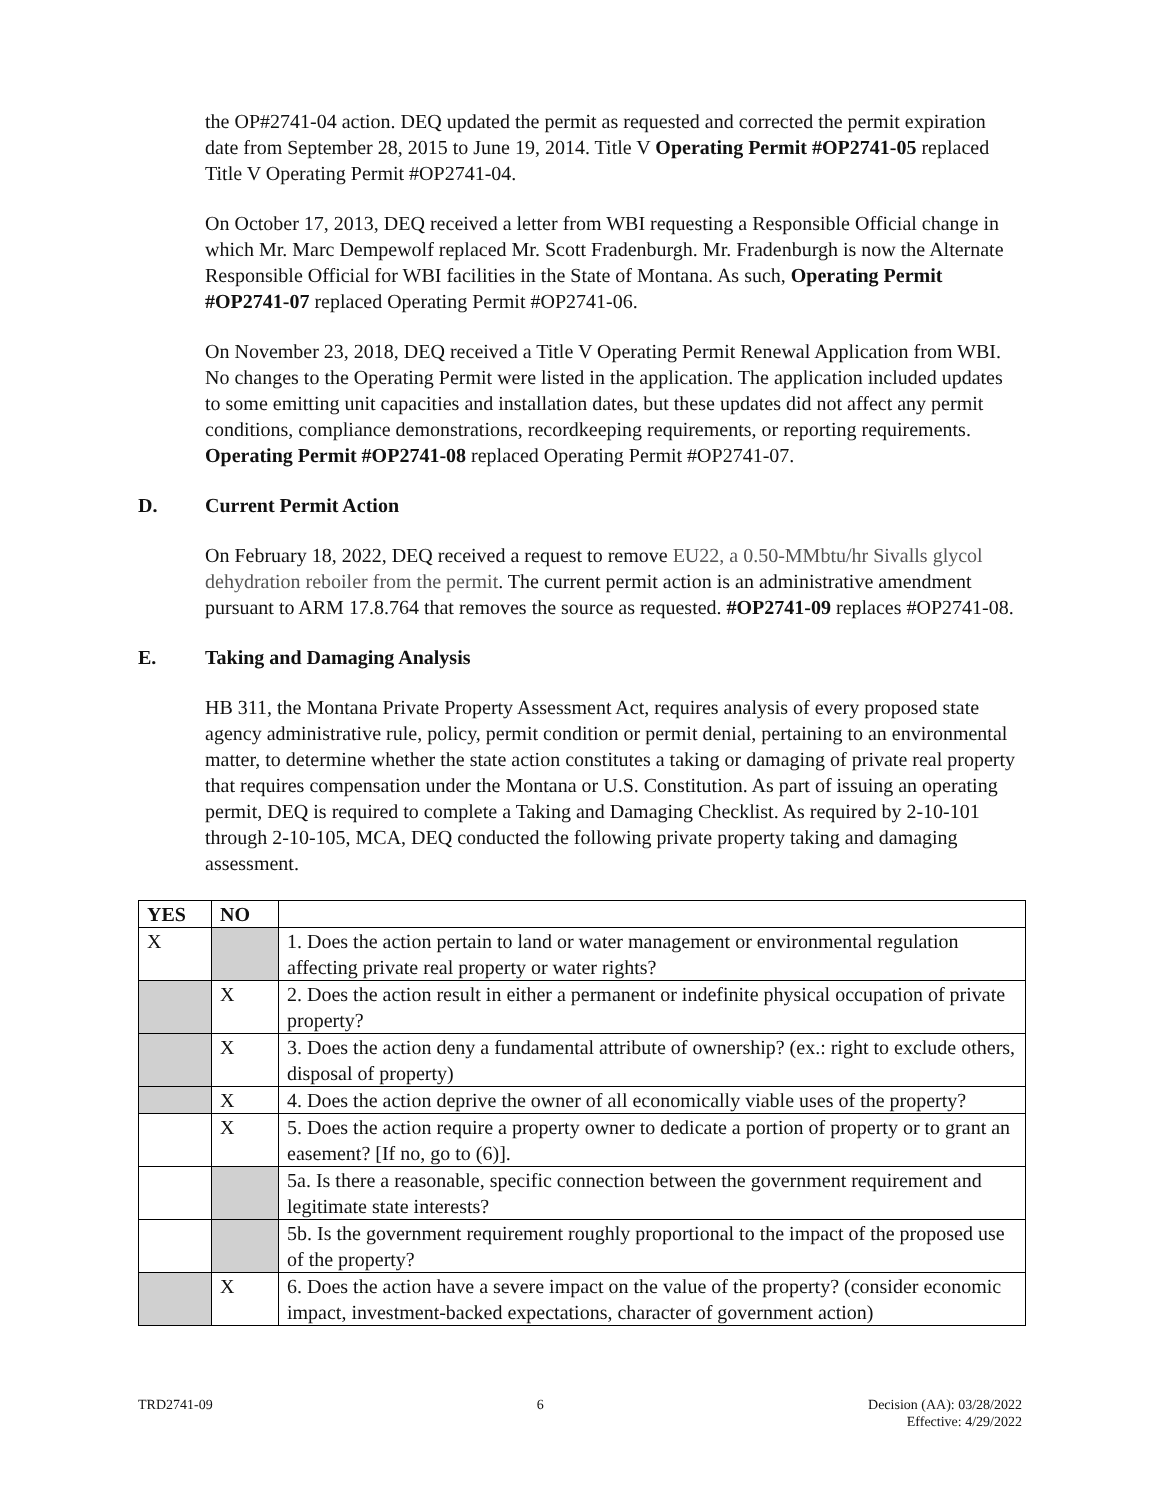the OP#2741-04 action. DEQ updated the permit as requested and corrected the permit expiration date from September 28, 2015 to June 19, 2014. Title V Operating Permit #OP2741-05 replaced Title V Operating Permit #OP2741-04.
On October 17, 2013, DEQ received a letter from WBI requesting a Responsible Official change in which Mr. Marc Dempewolf replaced Mr. Scott Fradenburgh. Mr. Fradenburgh is now the Alternate Responsible Official for WBI facilities in the State of Montana. As such, Operating Permit #OP2741-07 replaced Operating Permit #OP2741-06.
On November 23, 2018, DEQ received a Title V Operating Permit Renewal Application from WBI. No changes to the Operating Permit were listed in the application. The application included updates to some emitting unit capacities and installation dates, but these updates did not affect any permit conditions, compliance demonstrations, recordkeeping requirements, or reporting requirements. Operating Permit #OP2741-08 replaced Operating Permit #OP2741-07.
D. Current Permit Action
On February 18, 2022, DEQ received a request to remove EU22, a 0.50-MMbtu/hr Sivalls glycol dehydration reboiler from the permit. The current permit action is an administrative amendment pursuant to ARM 17.8.764 that removes the source as requested. #OP2741-09 replaces #OP2741-08.
E. Taking and Damaging Analysis
HB 311, the Montana Private Property Assessment Act, requires analysis of every proposed state agency administrative rule, policy, permit condition or permit denial, pertaining to an environmental matter, to determine whether the state action constitutes a taking or damaging of private real property that requires compensation under the Montana or U.S. Constitution. As part of issuing an operating permit, DEQ is required to complete a Taking and Damaging Checklist. As required by 2-10-101 through 2-10-105, MCA, DEQ conducted the following private property taking and damaging assessment.
| YES | NO | |
| --- | --- | --- |
| X | | 1. Does the action pertain to land or water management or environmental regulation affecting private real property or water rights? |
| | X | 2. Does the action result in either a permanent or indefinite physical occupation of private property? |
| | X | 3. Does the action deny a fundamental attribute of ownership? (ex.: right to exclude others, disposal of property) |
| | X | 4. Does the action deprive the owner of all economically viable uses of the property? |
| | X | 5. Does the action require a property owner to dedicate a portion of property or to grant an easement? [If no, go to (6)]. |
| | | 5a. Is there a reasonable, specific connection between the government requirement and legitimate state interests? |
| | | 5b. Is the government requirement roughly proportional to the impact of the proposed use of the property? |
| | X | 6. Does the action have a severe impact on the value of the property? (consider economic impact, investment-backed expectations, character of government action) |
TRD2741-09 6 Decision (AA): 03/28/2022
Effective: 4/29/2022